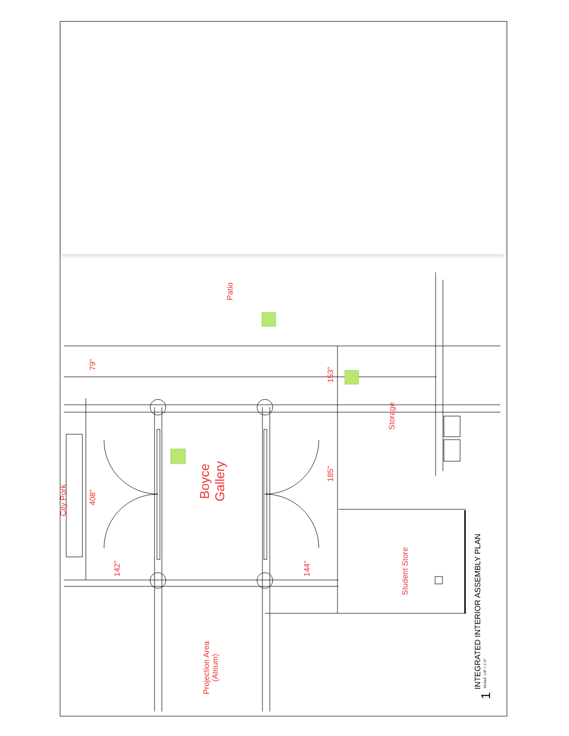Patio
79"
153"
Storage
City Pork
408"
Boyce
Gallery
185"
142" 144"
Student Store
Projection Area
(Atrium)
INTEGRATED INTERIOR ASSEMBLY PLAN SCALE: 1/8" = 1'-0"
1